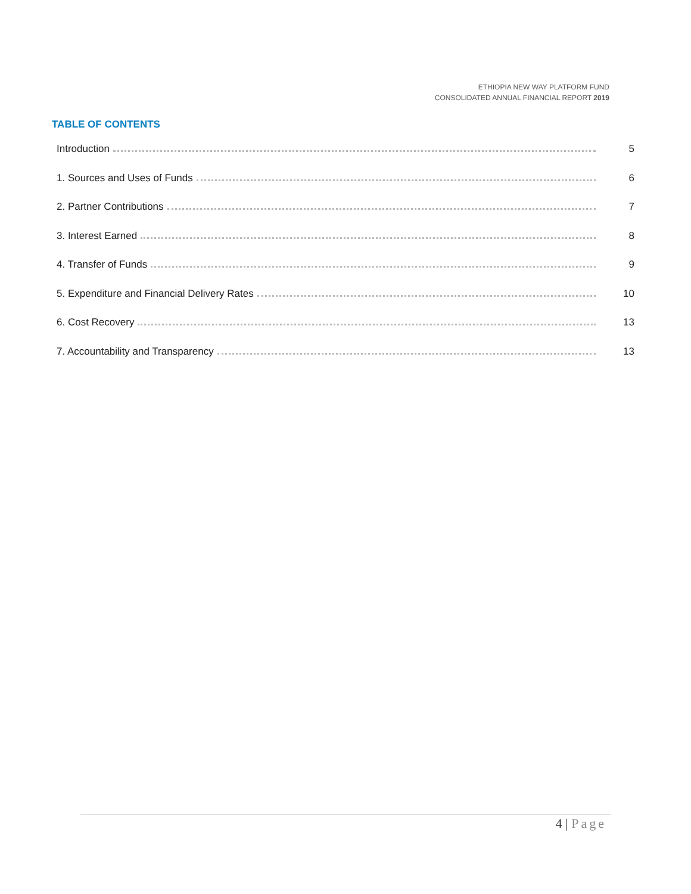ETHIOPIA NEW WAY PLATFORM FUND
CONSOLIDATED ANNUAL FINANCIAL REPORT 2019
TABLE OF CONTENTS
Introduction 5
1. Sources and Uses of Funds 6
2. Partner Contributions 7
3. Interest Earned 8
4. Transfer of Funds 9
5. Expenditure and Financial Delivery Rates 10
6. Cost Recovery 13
7. Accountability and Transparency 13
4 | Page